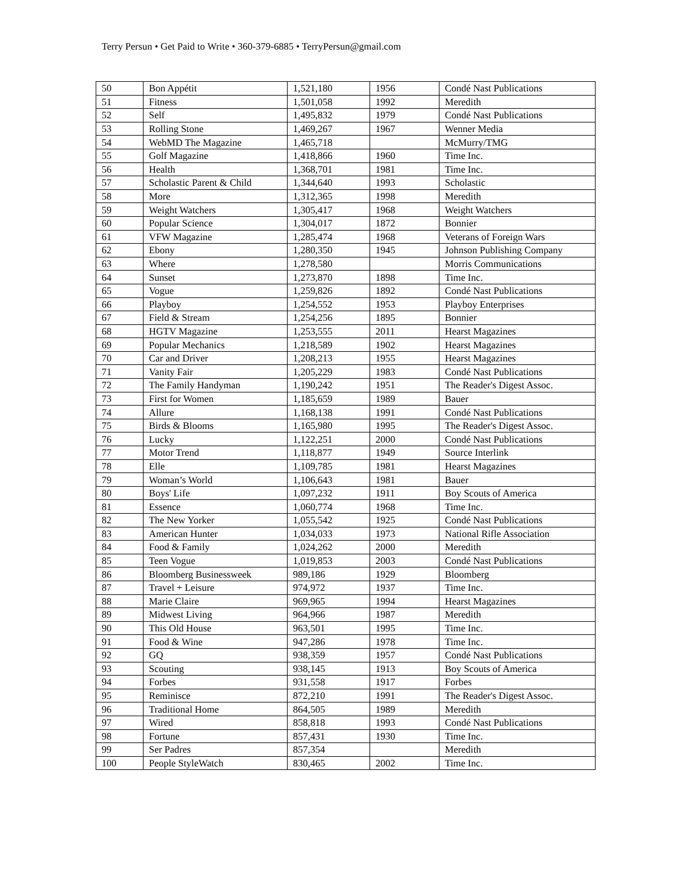Terry Persun • Get Paid to Write • 360-379-6885 • TerryPersun@gmail.com
| 50 | Bon Appétit | 1,521,180 | 1956 | Condé Nast Publications |
| 51 | Fitness | 1,501,058 | 1992 | Meredith |
| 52 | Self | 1,495,832 | 1979 | Condé Nast Publications |
| 53 | Rolling Stone | 1,469,267 | 1967 | Wenner Media |
| 54 | WebMD The Magazine | 1,465,718 | | McMurry/TMG |
| 55 | Golf Magazine | 1,418,866 | 1960 | Time Inc. |
| 56 | Health | 1,368,701 | 1981 | Time Inc. |
| 57 | Scholastic Parent & Child | 1,344,640 | 1993 | Scholastic |
| 58 | More | 1,312,365 | 1998 | Meredith |
| 59 | Weight Watchers | 1,305,417 | 1968 | Weight Watchers |
| 60 | Popular Science | 1,304,017 | 1872 | Bonnier |
| 61 | VFW Magazine | 1,285,474 | 1968 | Veterans of Foreign Wars |
| 62 | Ebony | 1,280,350 | 1945 | Johnson Publishing Company |
| 63 | Where | 1,278,580 | | Morris Communications |
| 64 | Sunset | 1,273,870 | 1898 | Time Inc. |
| 65 | Vogue | 1,259,826 | 1892 | Condé Nast Publications |
| 66 | Playboy | 1,254,552 | 1953 | Playboy Enterprises |
| 67 | Field & Stream | 1,254,256 | 1895 | Bonnier |
| 68 | HGTV Magazine | 1,253,555 | 2011 | Hearst Magazines |
| 69 | Popular Mechanics | 1,218,589 | 1902 | Hearst Magazines |
| 70 | Car and Driver | 1,208,213 | 1955 | Hearst Magazines |
| 71 | Vanity Fair | 1,205,229 | 1983 | Condé Nast Publications |
| 72 | The Family Handyman | 1,190,242 | 1951 | The Reader's Digest Assoc. |
| 73 | First for Women | 1,185,659 | 1989 | Bauer |
| 74 | Allure | 1,168,138 | 1991 | Condé Nast Publications |
| 75 | Birds & Blooms | 1,165,980 | 1995 | The Reader's Digest Assoc. |
| 76 | Lucky | 1,122,251 | 2000 | Condé Nast Publications |
| 77 | Motor Trend | 1,118,877 | 1949 | Source Interlink |
| 78 | Elle | 1,109,785 | 1981 | Hearst Magazines |
| 79 | Woman’s World | 1,106,643 | 1981 | Bauer |
| 80 | Boys' Life | 1,097,232 | 1911 | Boy Scouts of America |
| 81 | Essence | 1,060,774 | 1968 | Time Inc. |
| 82 | The New Yorker | 1,055,542 | 1925 | Condé Nast Publications |
| 83 | American Hunter | 1,034,033 | 1973 | National Rifle Association |
| 84 | Food & Family | 1,024,262 | 2000 | Meredith |
| 85 | Teen Vogue | 1,019,853 | 2003 | Condé Nast Publications |
| 86 | Bloomberg Businessweek | 989,186 | 1929 | Bloomberg |
| 87 | Travel + Leisure | 974,972 | 1937 | Time Inc. |
| 88 | Marie Claire | 969,965 | 1994 | Hearst Magazines |
| 89 | Midwest Living | 964,966 | 1987 | Meredith |
| 90 | This Old House | 963,501 | 1995 | Time Inc. |
| 91 | Food & Wine | 947,286 | 1978 | Time Inc. |
| 92 | GQ | 938,359 | 1957 | Condé Nast Publications |
| 93 | Scouting | 938,145 | 1913 | Boy Scouts of America |
| 94 | Forbes | 931,558 | 1917 | Forbes |
| 95 | Reminisce | 872,210 | 1991 | The Reader's Digest Assoc. |
| 96 | Traditional Home | 864,505 | 1989 | Meredith |
| 97 | Wired | 858,818 | 1993 | Condé Nast Publications |
| 98 | Fortune | 857,431 | 1930 | Time Inc. |
| 99 | Ser Padres | 857,354 | | Meredith |
| 100 | People StyleWatch | 830,465 | 2002 | Time Inc. |